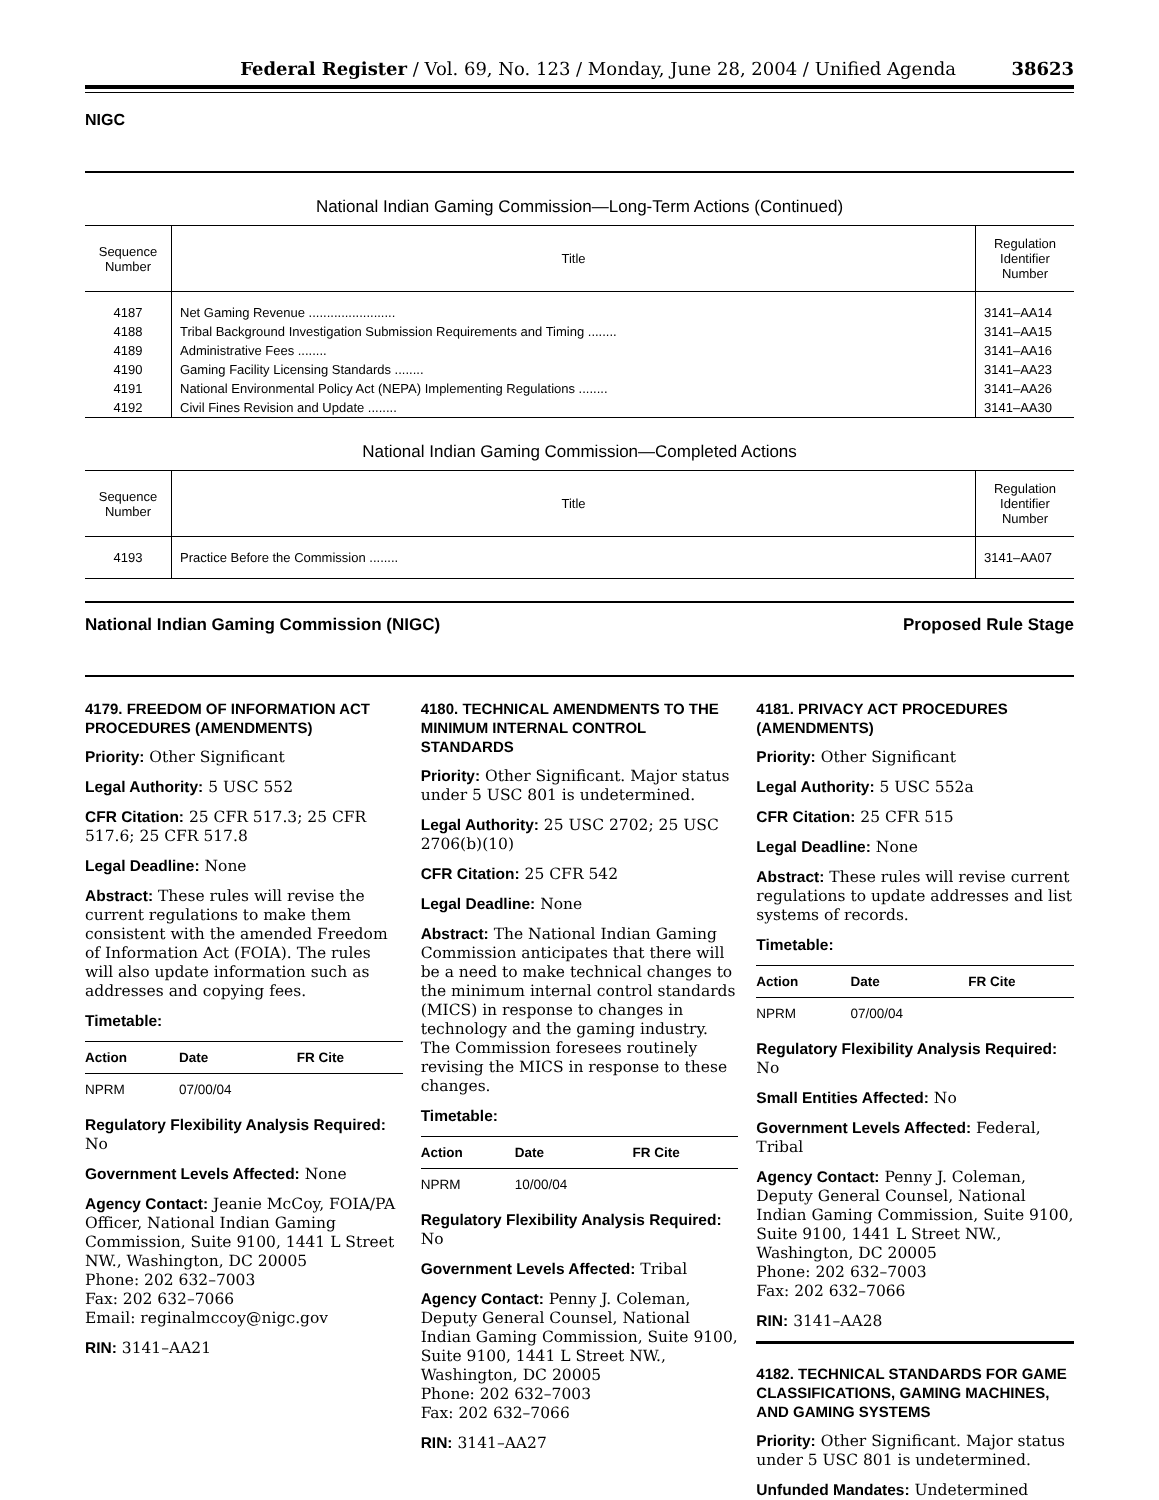Federal Register / Vol. 69, No. 123 / Monday, June 28, 2004 / Unified Agenda 38623
NIGC
National Indian Gaming Commission—Long-Term Actions (Continued)
| Sequence Number | Title | Regulation Identifier Number |
| --- | --- | --- |
| 4187 | Net Gaming Revenue ........................ | 3141–AA14 |
| 4188 | Tribal Background Investigation Submission Requirements and Timing ........ | 3141–AA15 |
| 4189 | Administrative Fees ........ | 3141–AA16 |
| 4190 | Gaming Facility Licensing Standards ........ | 3141–AA23 |
| 4191 | National Environmental Policy Act (NEPA) Implementing Regulations ........ | 3141–AA26 |
| 4192 | Civil Fines Revision and Update ........ | 3141–AA30 |
National Indian Gaming Commission—Completed Actions
| Sequence Number | Title | Regulation Identifier Number |
| --- | --- | --- |
| 4193 | Practice Before the Commission ........ | 3141–AA07 |
National Indian Gaming Commission (NIGC) Proposed Rule Stage
4179. FREEDOM OF INFORMATION ACT PROCEDURES (AMENDMENTS)
Priority: Other Significant
Legal Authority: 5 USC 552
CFR Citation: 25 CFR 517.3; 25 CFR 517.6; 25 CFR 517.8
Legal Deadline: None
Abstract: These rules will revise the current regulations to make them consistent with the amended Freedom of Information Act (FOIA). The rules will also update information such as addresses and copying fees.
Timetable:
| Action | Date | FR Cite |
| --- | --- | --- |
| NPRM | 07/00/04 | |
Regulatory Flexibility Analysis Required: No
Government Levels Affected: None
Agency Contact: Jeanie McCoy, FOIA/PA Officer, National Indian Gaming Commission, Suite 9100, 1441 L Street NW., Washington, DC 20005
Phone: 202 632–7003
Fax: 202 632–7066
Email: reginalmccoy@nigc.gov
RIN: 3141–AA21
4180. TECHNICAL AMENDMENTS TO THE MINIMUM INTERNAL CONTROL STANDARDS
Priority: Other Significant. Major status under 5 USC 801 is undetermined.
Legal Authority: 25 USC 2702; 25 USC 2706(b)(10)
CFR Citation: 25 CFR 542
Legal Deadline: None
Abstract: The National Indian Gaming Commission anticipates that there will be a need to make technical changes to the minimum internal control standards (MICS) in response to changes in technology and the gaming industry. The Commission foresees routinely revising the MICS in response to these changes.
Timetable:
| Action | Date | FR Cite |
| --- | --- | --- |
| NPRM | 10/00/04 | |
Regulatory Flexibility Analysis Required: No
Government Levels Affected: Tribal
Agency Contact: Penny J. Coleman, Deputy General Counsel, National Indian Gaming Commission, Suite 9100, Suite 9100, 1441 L Street NW., Washington, DC 20005
Phone: 202 632–7003
Fax: 202 632–7066
RIN: 3141–AA27
4181. PRIVACY ACT PROCEDURES (AMENDMENTS)
Priority: Other Significant
Legal Authority: 5 USC 552a
CFR Citation: 25 CFR 515
Legal Deadline: None
Abstract: These rules will revise current regulations to update addresses and list systems of records.
Timetable:
| Action | Date | FR Cite |
| --- | --- | --- |
| NPRM | 07/00/04 | |
Regulatory Flexibility Analysis Required: No
Small Entities Affected: No
Government Levels Affected: Federal, Tribal
Agency Contact: Penny J. Coleman, Deputy General Counsel, National Indian Gaming Commission, Suite 9100, Suite 9100, 1441 L Street NW., Washington, DC 20005
Phone: 202 632–7003
Fax: 202 632–7066
RIN: 3141–AA28
4182. TECHNICAL STANDARDS FOR GAME CLASSIFICATIONS, GAMING MACHINES, AND GAMING SYSTEMS
Priority: Other Significant. Major status under 5 USC 801 is undetermined.
Unfunded Mandates: Undetermined